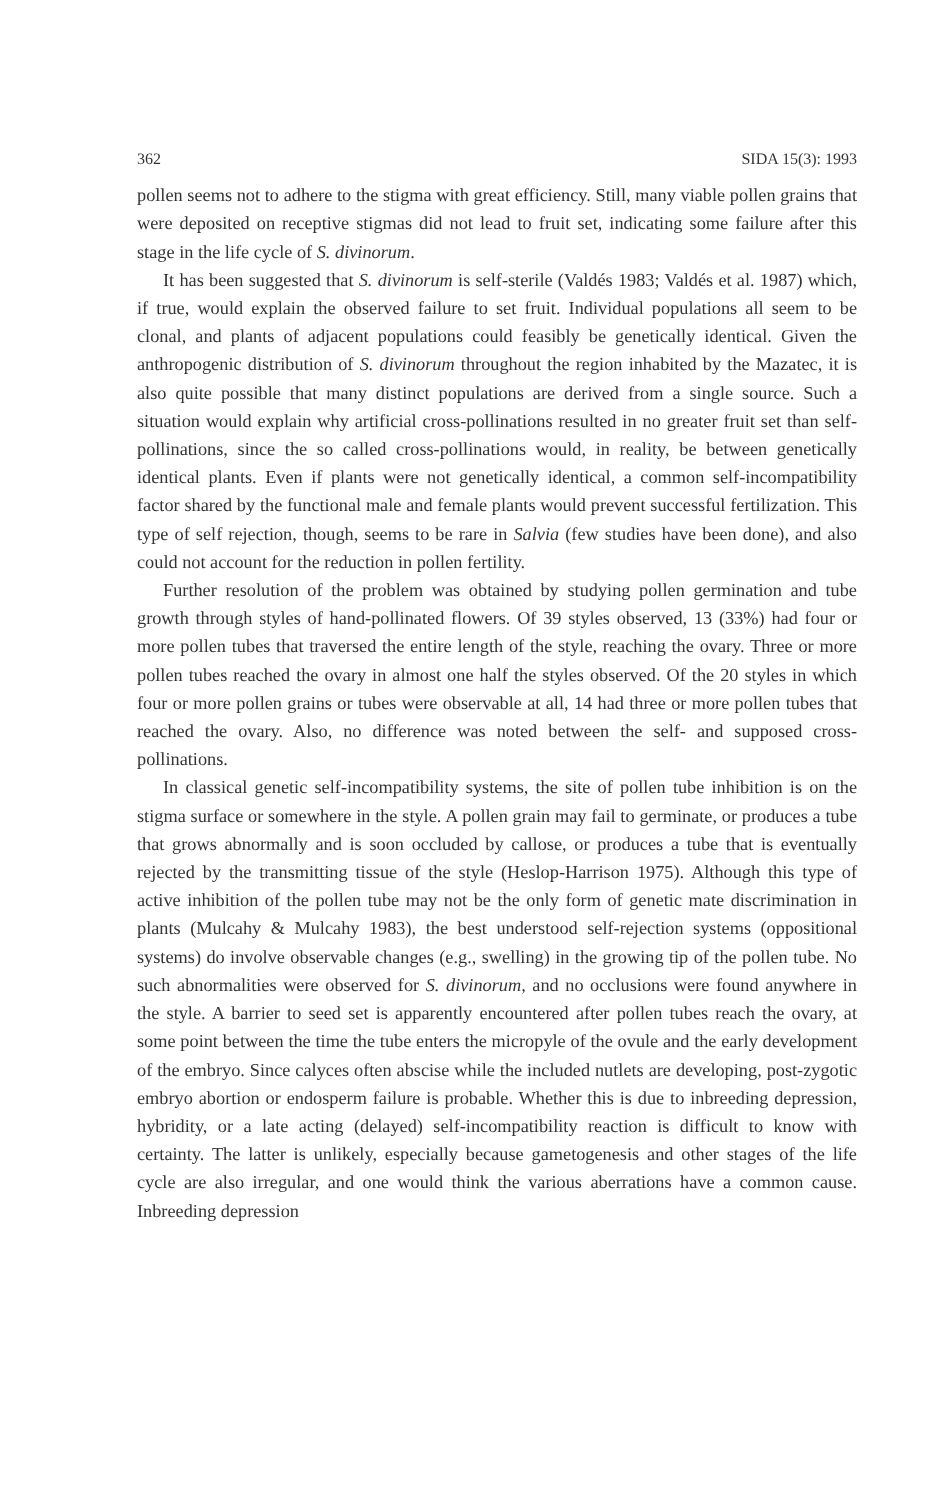362 SIDA 15(3): 1993
pollen seems not to adhere to the stigma with great efficiency. Still, many viable pollen grains that were deposited on receptive stigmas did not lead to fruit set, indicating some failure after this stage in the life cycle of S. divinorum.
It has been suggested that S. divinorum is self-sterile (Valdés 1983; Valdés et al. 1987) which, if true, would explain the observed failure to set fruit. Individual populations all seem to be clonal, and plants of adjacent populations could feasibly be genetically identical. Given the anthropogenic distribution of S. divinorum throughout the region inhabited by the Mazatec, it is also quite possible that many distinct populations are derived from a single source. Such a situation would explain why artificial cross-pollinations resulted in no greater fruit set than self-pollinations, since the so called cross-pollinations would, in reality, be between genetically identical plants. Even if plants were not genetically identical, a common self-incompatibility factor shared by the functional male and female plants would prevent successful fertilization. This type of self rejection, though, seems to be rare in Salvia (few studies have been done), and also could not account for the reduction in pollen fertility.
Further resolution of the problem was obtained by studying pollen germination and tube growth through styles of hand-pollinated flowers. Of 39 styles observed, 13 (33%) had four or more pollen tubes that traversed the entire length of the style, reaching the ovary. Three or more pollen tubes reached the ovary in almost one half the styles observed. Of the 20 styles in which four or more pollen grains or tubes were observable at all, 14 had three or more pollen tubes that reached the ovary. Also, no difference was noted between the self- and supposed cross-pollinations.
In classical genetic self-incompatibility systems, the site of pollen tube inhibition is on the stigma surface or somewhere in the style. A pollen grain may fail to germinate, or produces a tube that grows abnormally and is soon occluded by callose, or produces a tube that is eventually rejected by the transmitting tissue of the style (Heslop-Harrison 1975). Although this type of active inhibition of the pollen tube may not be the only form of genetic mate discrimination in plants (Mulcahy & Mulcahy 1983), the best understood self-rejection systems (oppositional systems) do involve observable changes (e.g., swelling) in the growing tip of the pollen tube. No such abnormalities were observed for S. divinorum, and no occlusions were found anywhere in the style. A barrier to seed set is apparently encountered after pollen tubes reach the ovary, at some point between the time the tube enters the micropyle of the ovule and the early development of the embryo. Since calyces often abscise while the included nutlets are developing, post-zygotic embryo abortion or endosperm failure is probable. Whether this is due to inbreeding depression, hybridity, or a late acting (delayed) self-incompatibility reaction is difficult to know with certainty. The latter is unlikely, especially because gametogenesis and other stages of the life cycle are also irregular, and one would think the various aberrations have a common cause. Inbreeding depression